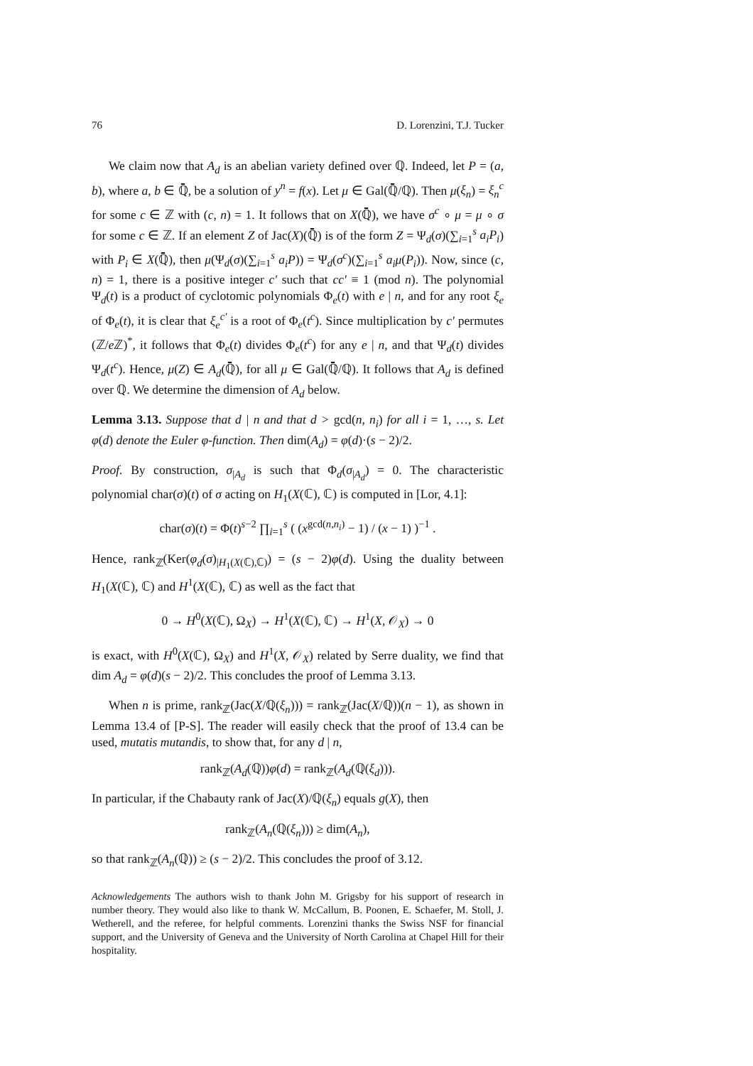76 D. Lorenzini, T.J. Tucker
We claim now that A<sub>d</sub> is an abelian variety defined over ℚ. Indeed, let P = (a, b), where a, b ∈ ℚ̄, be a solution of y<sup>n</sup> = f(x). Let μ ∈ Gal(ℚ̄/ℚ). Then μ(ξ<sub>n</sub>) = ξ<sub>n</sub><sup>c</sup> for some c ∈ ℤ with (c, n) = 1. It follows that on X(ℚ̄), we have σ<sup>c</sup> ∘ μ = μ ∘ σ for some c ∈ ℤ. If an element Z of Jac(X)(ℚ̄) is of the form Z = Ψ<sub>d</sub>(σ)(∑<sub>i=1</sub><sup>s</sup> a<sub>i</sub>P<sub>i</sub>) with P<sub>i</sub> ∈ X(ℚ̄), then μ(Ψ<sub>d</sub>(σ)(∑<sub>i=1</sub><sup>s</sup> a<sub>i</sub>P)) = Ψ<sub>d</sub>(σ<sup>c</sup>)(∑<sub>i=1</sub><sup>s</sup> a<sub>i</sub>μ(P<sub>i</sub>)). Now, since (c, n) = 1, there is a positive integer c′ such that cc′ ≡ 1 (mod n). The polynomial Ψ<sub>d</sub>(t) is a product of cyclotomic polynomials Φ<sub>e</sub>(t) with e | n, and for any root ξ<sub>e</sub> of Φ<sub>e</sub>(t), it is clear that ξ<sub>e</sub><sup>c′</sup> is a root of Φ<sub>e</sub>(t<sup>c</sup>). Since multiplication by c′ permutes (ℤ/e ℤ)<sup>*</sup>, it follows that Φ<sub>e</sub>(t) divides Φ<sub>e</sub>(t<sup>c</sup>) for any e | n, and that Ψ<sub>d</sub>(t) divides Ψ<sub>d</sub>(t<sup>c</sup>). Hence, μ(Z) ∈ A<sub>d</sub>(ℚ̄), for all μ ∈ Gal(ℚ̄/ℚ). It follows that A<sub>d</sub> is defined over ℚ. We determine the dimension of A<sub>d</sub> below.
Lemma 3.13. Suppose that d | n and that d > gcd(n, n<sub>i</sub>) for all i = 1, …, s. Let φ(d) denote the Euler φ-function. Then dim(A<sub>d</sub>) = φ(d)·(s − 2)/2.
Proof. By construction, σ<sub>|A<sub>d</sub></sub> is such that Φ<sub>d</sub>(σ<sub>|A<sub>d</sub></sub>) = 0. The characteristic polynomial char(σ)(t) of σ acting on H<sub>1</sub>(X(ℂ), ℂ) is computed in [Lor, 4.1]:
char(σ)(t) = Φ(t)<sup>s−2</sup> ∏<sub>i=1</sub><sup>s</sup> ( (x<sup>gcd(n,n<sub>i</sub>)</sup> − 1) / (x − 1) )<sup>−1</sup> .
Hence, rank<sub>ℤ</sub>(Ker(φ<sub>d</sub>(σ)<sub>|H<sub>1</sub>(X(ℂ),ℂ)</sub>) = (s − 2)φ(d). Using the duality between H<sub>1</sub>(X(ℂ), ℂ) and H<sup>1</sup>(X(ℂ), ℂ) as well as the fact that
0 → H<sup>0</sup>(X(ℂ), Ω<sub>X</sub>) → H<sup>1</sup>(X(ℂ), ℂ) → H<sup>1</sup>(X, 𝒪<sub>X</sub>) → 0
is exact, with H<sup>0</sup>(X(ℂ), Ω<sub>X</sub>) and H<sup>1</sup>(X, 𝒪<sub>X</sub>) related by Serre duality, we find that dim A<sub>d</sub> = φ(d)(s − 2)/2. This concludes the proof of Lemma 3.13.
When n is prime, rank<sub>ℤ</sub>(Jac(X/ℚ(ξ<sub>n</sub>))) = rank<sub>ℤ</sub>(Jac(X/ℚ))(n − 1), as shown in Lemma 13.4 of [P-S]. The reader will easily check that the proof of 13.4 can be used, mutatis mutandis, to show that, for any d | n,
rank<sub>ℤ</sub>(A<sub>d</sub>(ℚ))φ(d) = rank<sub>ℤ</sub>(A<sub>d</sub>(ℚ(ξ<sub>d</sub>))).
In particular, if the Chabauty rank of Jac(X)/ℚ(ξ<sub>n</sub>) equals g(X), then
rank<sub>ℤ</sub>(A<sub>n</sub>(ℚ(ξ<sub>n</sub>))) ≥ dim(A<sub>n</sub>),
so that rank<sub>ℤ</sub>(A<sub>n</sub>(ℚ)) ≥ (s − 2)/2. This concludes the proof of 3.12.
Acknowledgements The authors wish to thank John M. Grigsby for his support of research in number theory. They would also like to thank W. McCallum, B. Poonen, E. Schaefer, M. Stoll, J. Wetherell, and the referee, for helpful comments. Lorenzini thanks the Swiss NSF for financial support, and the University of Geneva and the University of North Carolina at Chapel Hill for their hospitality.